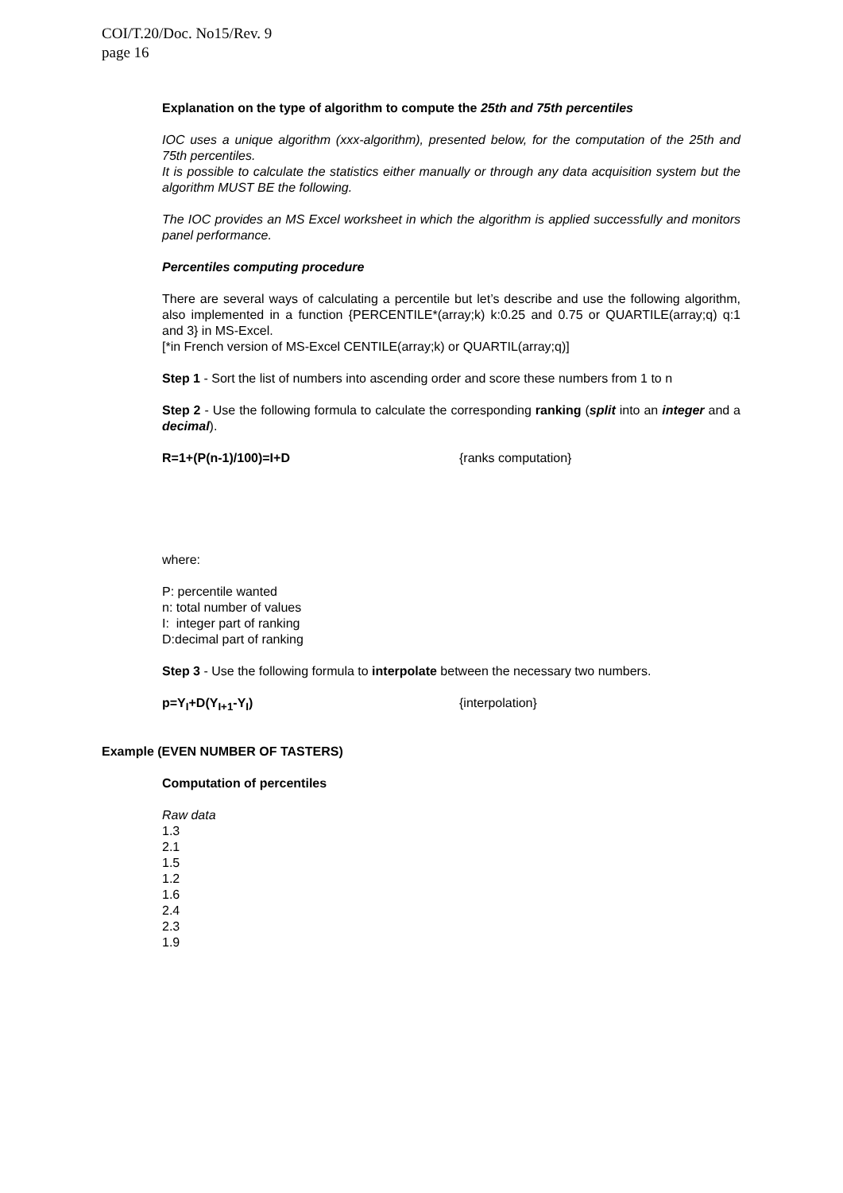COI/T.20/Doc. No15/Rev. 9
page 16
Explanation on the type of algorithm to compute the 25th and 75th percentiles
IOC uses a unique algorithm (xxx-algorithm), presented below, for the computation of the 25th and 75th percentiles.
It is possible to calculate the statistics either manually or through any data acquisition system but the algorithm MUST BE the following.
The IOC provides an MS Excel worksheet in which the algorithm is applied successfully and monitors panel performance.
Percentiles computing procedure
There are several ways of calculating a percentile but let’s describe and use the following algorithm, also implemented in a function {PERCENTILE*(array;k) k:0.25 and 0.75 or QUARTILE(array;q) q:1 and 3} in MS-Excel.
[*in French version of MS-Excel CENTILE(array;k) or QUARTIL(array;q)]
Step 1 - Sort the list of numbers into ascending order and score these numbers from 1 to n
Step 2 - Use the following formula to calculate the corresponding ranking (split into an integer and a decimal).
R=1+(P(n-1)/100)=I+D {ranks computation}
where:
P: percentile wanted
n: total number of values
I: integer part of ranking
D:decimal part of ranking
Step 3 - Use the following formula to interpolate between the necessary two numbers.
p=Y<sub>I</sub>+D(Y<sub>I+1</sub>-Y<sub>I</sub>) {interpolation}
Example (EVEN NUMBER OF TASTERS)
Computation of percentiles
Raw data
1.3
2.1
1.5
1.2
1.6
2.4
2.3
1.9